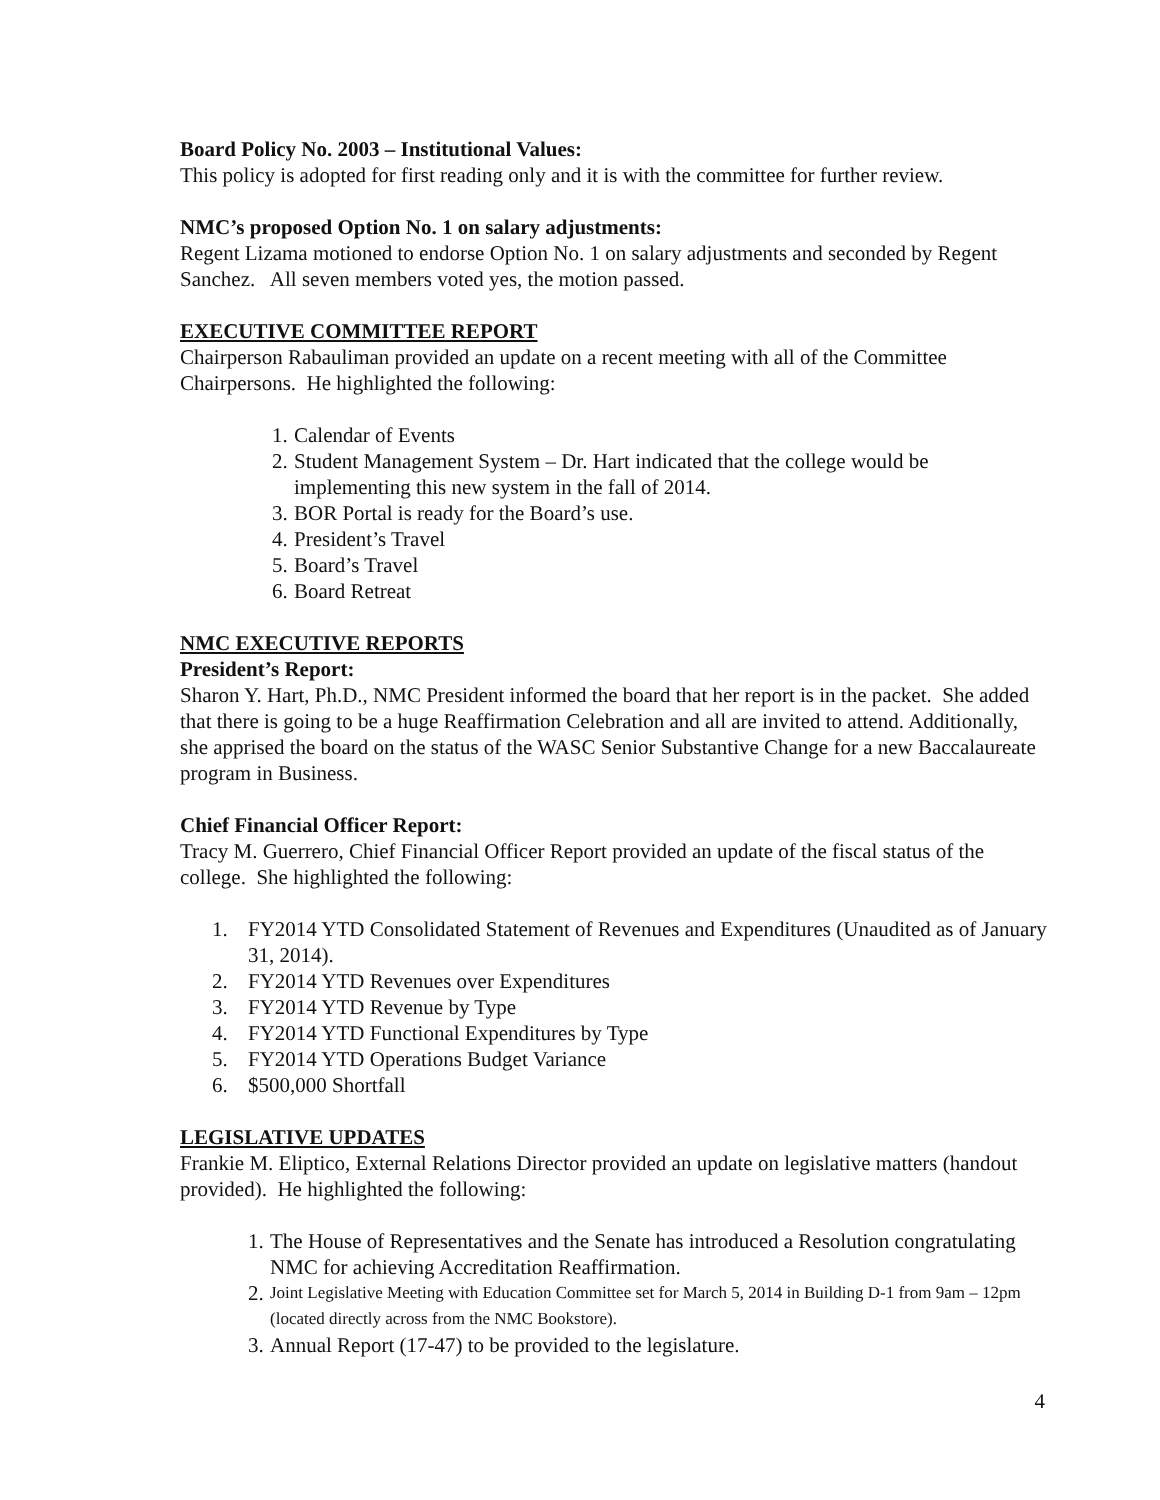Board Policy No. 2003 – Institutional Values:
This policy is adopted for first reading only and it is with the committee for further review.
NMC’s proposed Option No. 1 on salary adjustments:
Regent Lizama motioned to endorse Option No. 1 on salary adjustments and seconded by Regent Sanchez. All seven members voted yes, the motion passed.
EXECUTIVE COMMITTEE REPORT
Chairperson Rabauliman provided an update on a recent meeting with all of the Committee Chairpersons. He highlighted the following:
1. Calendar of Events
2. Student Management System – Dr. Hart indicated that the college would be implementing this new system in the fall of 2014.
3. BOR Portal is ready for the Board’s use.
4. President’s Travel
5. Board’s Travel
6. Board Retreat
NMC EXECUTIVE REPORTS
President’s Report:
Sharon Y. Hart, Ph.D., NMC President informed the board that her report is in the packet. She added that there is going to be a huge Reaffirmation Celebration and all are invited to attend. Additionally, she apprised the board on the status of the WASC Senior Substantive Change for a new Baccalaureate program in Business.
Chief Financial Officer Report:
Tracy M. Guerrero, Chief Financial Officer Report provided an update of the fiscal status of the college. She highlighted the following:
1. FY2014 YTD Consolidated Statement of Revenues and Expenditures (Unaudited as of January 31, 2014).
2. FY2014 YTD Revenues over Expenditures
3. FY2014 YTD Revenue by Type
4. FY2014 YTD Functional Expenditures by Type
5. FY2014 YTD Operations Budget Variance
6. $500,000 Shortfall
LEGISLATIVE UPDATES
Frankie M. Eliptico, External Relations Director provided an update on legislative matters (handout provided). He highlighted the following:
1. The House of Representatives and the Senate has introduced a Resolution congratulating NMC for achieving Accreditation Reaffirmation.
2. Joint Legislative Meeting with Education Committee set for March 5, 2014 in Building D-1 from 9am – 12pm (located directly across from the NMC Bookstore).
3. Annual Report (17-47) to be provided to the legislature.
4